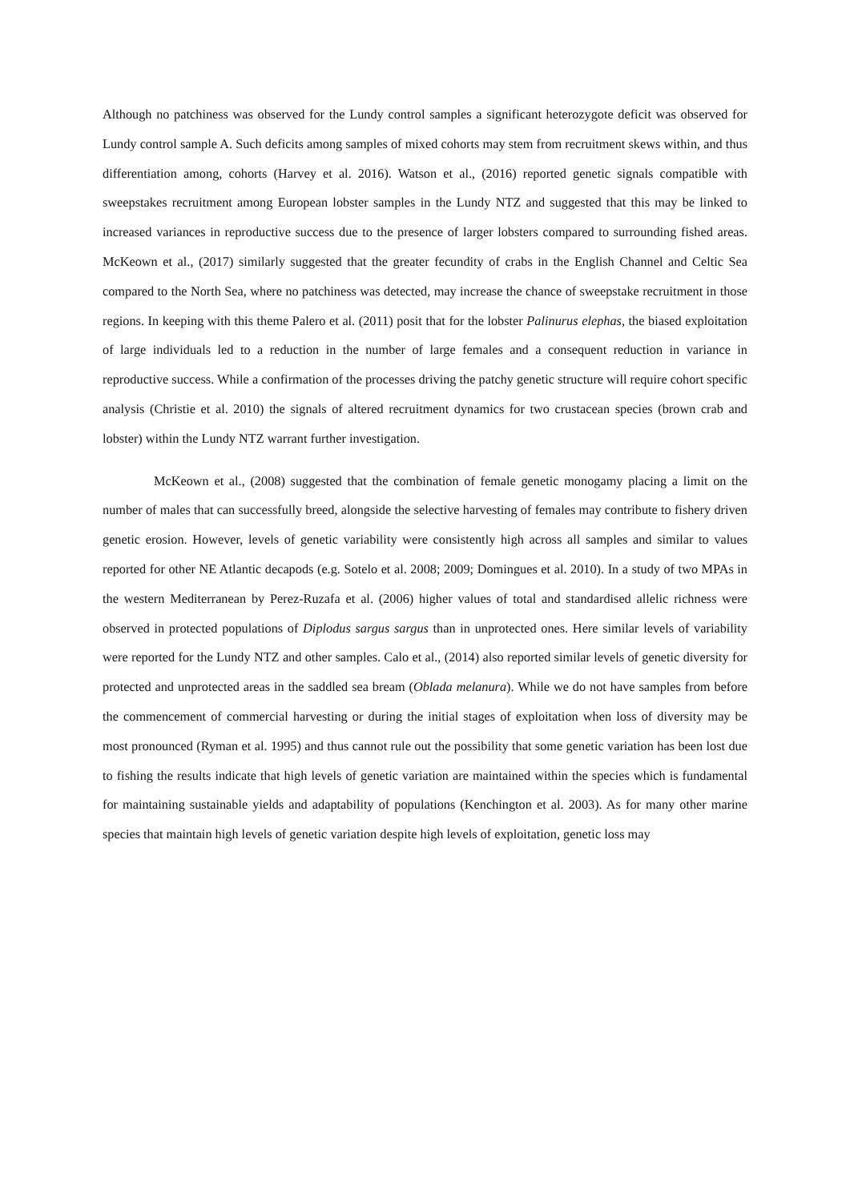Although no patchiness was observed for the Lundy control samples a significant heterozygote deficit was observed for Lundy control sample A. Such deficits among samples of mixed cohorts may stem from recruitment skews within, and thus differentiation among, cohorts (Harvey et al. 2016). Watson et al., (2016) reported genetic signals compatible with sweepstakes recruitment among European lobster samples in the Lundy NTZ and suggested that this may be linked to increased variances in reproductive success due to the presence of larger lobsters compared to surrounding fished areas. McKeown et al., (2017) similarly suggested that the greater fecundity of crabs in the English Channel and Celtic Sea compared to the North Sea, where no patchiness was detected, may increase the chance of sweepstake recruitment in those regions. In keeping with this theme Palero et al. (2011) posit that for the lobster Palinurus elephas, the biased exploitation of large individuals led to a reduction in the number of large females and a consequent reduction in variance in reproductive success. While a confirmation of the processes driving the patchy genetic structure will require cohort specific analysis (Christie et al. 2010) the signals of altered recruitment dynamics for two crustacean species (brown crab and lobster) within the Lundy NTZ warrant further investigation.
McKeown et al., (2008) suggested that the combination of female genetic monogamy placing a limit on the number of males that can successfully breed, alongside the selective harvesting of females may contribute to fishery driven genetic erosion. However, levels of genetic variability were consistently high across all samples and similar to values reported for other NE Atlantic decapods (e.g. Sotelo et al. 2008; 2009; Domingues et al. 2010). In a study of two MPAs in the western Mediterranean by Perez-Ruzafa et al. (2006) higher values of total and standardised allelic richness were observed in protected populations of Diplodus sargus sargus than in unprotected ones. Here similar levels of variability were reported for the Lundy NTZ and other samples. Calo et al., (2014) also reported similar levels of genetic diversity for protected and unprotected areas in the saddled sea bream (Oblada melanura). While we do not have samples from before the commencement of commercial harvesting or during the initial stages of exploitation when loss of diversity may be most pronounced (Ryman et al. 1995) and thus cannot rule out the possibility that some genetic variation has been lost due to fishing the results indicate that high levels of genetic variation are maintained within the species which is fundamental for maintaining sustainable yields and adaptability of populations (Kenchington et al. 2003). As for many other marine species that maintain high levels of genetic variation despite high levels of exploitation, genetic loss may